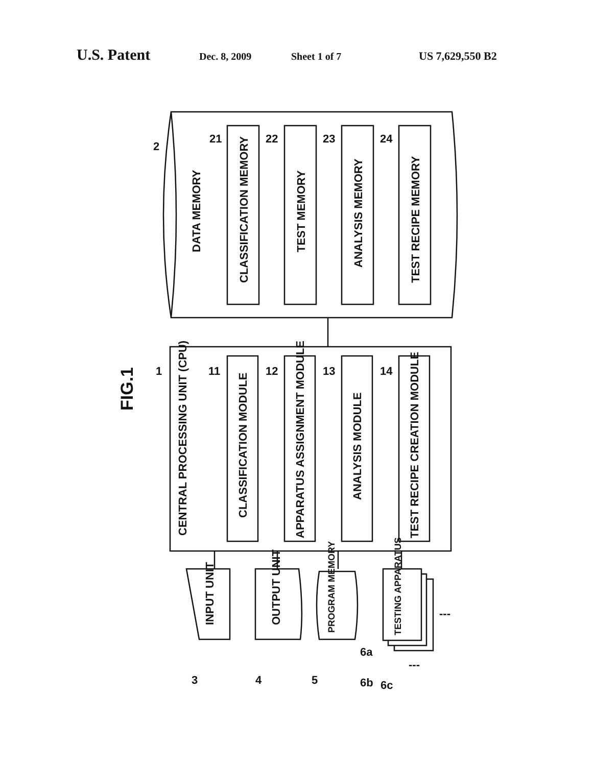U.S. Patent Dec. 8, 2009 Sheet 1 of 7 US 7,629,550 B2
DATA MEMORY
CLASSIFICATION MEMORY
TEST MEMORY
ANALYSIS MEMORY
TEST RECIPE MEMORY
CENTRAL PROCESSING UNIT (CPU)
CLASSIFICATION MODULE
APPARATUS ASSIGNMENT MODULE
ANALYSIS MODULE
TEST RECIPE CREATION MODULE
INPUT UNIT
OUTPUT UNIT
PROGRAM MEMORY
TESTING APPARATUS
FIG.1
2
21
22
23
24
1
11
12
13
14
3
4
5
6a
6b
6c
---
---